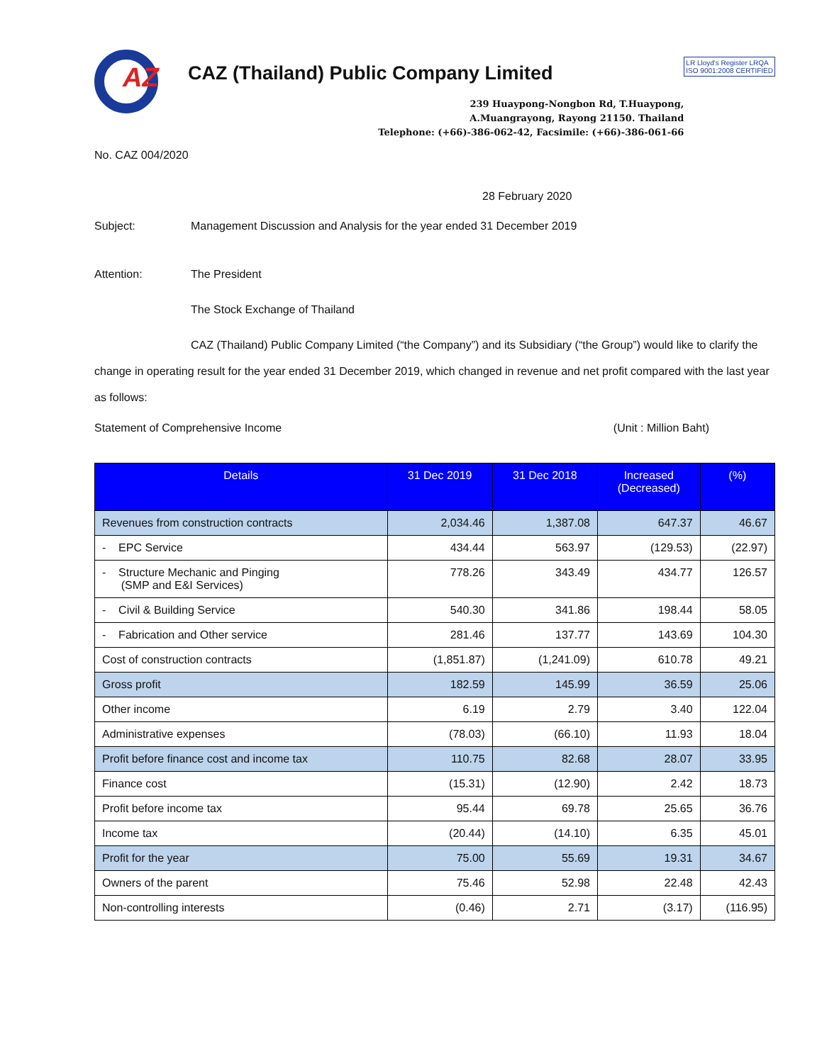AZ
CAZ (Thailand) Public Company Limited
239 Huaypong-Nongbon Rd, T.Huaypong,
A.Muangrayong, Rayong 21150. Thailand
Telephone: (+66)-386-062-42, Facsimile: (+66)-386-061-66
LR Lloyd's Register LRQA
ISO 9001:2008 CERTIFIED
No. CAZ 004/2020
28 February 2020
Subject: Management Discussion and Analysis for the year ended 31 December 2019
Attention: The President
The Stock Exchange of Thailand
CAZ (Thailand) Public Company Limited (“the Company”) and its Subsidiary (“the Group”) would like to clarify the change in operating result for the year ended 31 December 2019, which changed in revenue and net profit compared with the last year as follows:
Statement of Comprehensive Income
(Unit : Million Baht)
| Details | 31 Dec 2019 | 31 Dec 2018 | Increased (Decreased) | (%) |
| --- | --- | --- | --- | --- |
| Revenues from construction contracts | 2,034.46 | 1,387.08 | 647.37 | 46.67 |
| - EPC Service | 434.44 | 563.97 | (129.53) | (22.97) |
| - Structure Mechanic and Pinging (SMP and E&I Services) | 778.26 | 343.49 | 434.77 | 126.57 |
| - Civil & Building Service | 540.30 | 341.86 | 198.44 | 58.05 |
| - Fabrication and Other service | 281.46 | 137.77 | 143.69 | 104.30 |
| Cost of construction contracts | (1,851.87) | (1,241.09) | 610.78 | 49.21 |
| Gross profit | 182.59 | 145.99 | 36.59 | 25.06 |
| Other income | 6.19 | 2.79 | 3.40 | 122.04 |
| Administrative expenses | (78.03) | (66.10) | 11.93 | 18.04 |
| Profit before finance cost and income tax | 110.75 | 82.68 | 28.07 | 33.95 |
| Finance cost | (15.31) | (12.90) | 2.42 | 18.73 |
| Profit before income tax | 95.44 | 69.78 | 25.65 | 36.76 |
| Income tax | (20.44) | (14.10) | 6.35 | 45.01 |
| Profit for the year | 75.00 | 55.69 | 19.31 | 34.67 |
| Owners of the parent | 75.46 | 52.98 | 22.48 | 42.43 |
| Non-controlling interests | (0.46) | 2.71 | (3.17) | (116.95) |